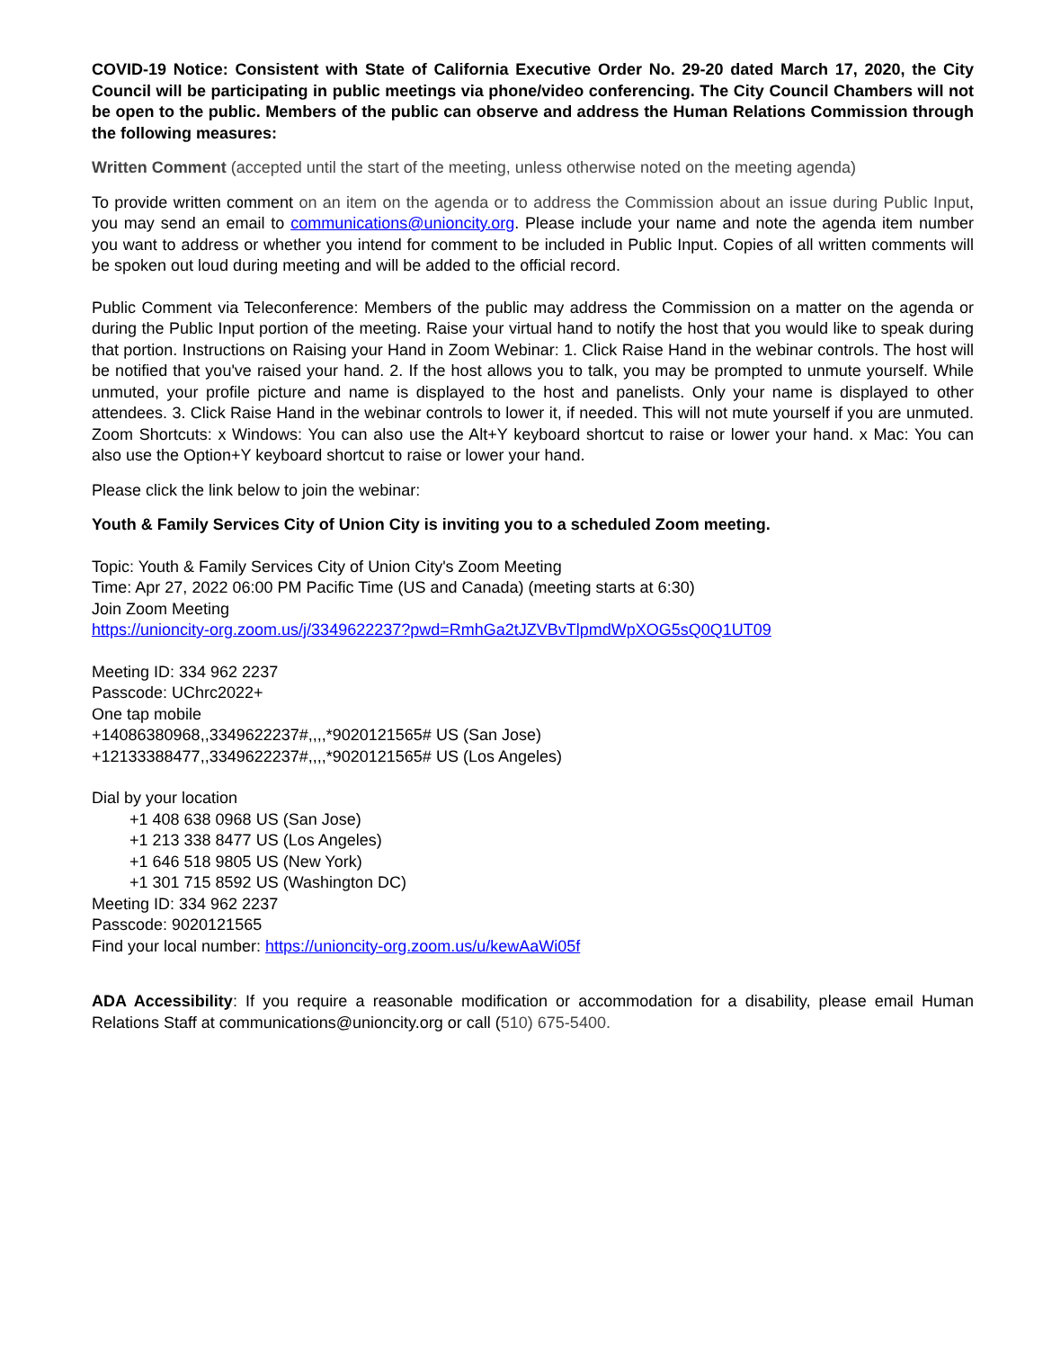COVID-19 Notice: Consistent with State of California Executive Order No. 29-20 dated March 17, 2020, the City Council will be participating in public meetings via phone/video conferencing. The City Council Chambers will not be open to the public. Members of the public can observe and address the Human Relations Commission through the following measures:
Written Comment (accepted until the start of the meeting, unless otherwise noted on the meeting agenda)
To provide written comment on an item on the agenda or to address the Commission about an issue during Public Input, you may send an email to communications@unioncity.org. Please include your name and note the agenda item number you want to address or whether you intend for comment to be included in Public Input. Copies of all written comments will be spoken out loud during meeting and will be added to the official record.
Public Comment via Teleconference: Members of the public may address the Commission on a matter on the agenda or during the Public Input portion of the meeting. Raise your virtual hand to notify the host that you would like to speak during that portion. Instructions on Raising your Hand in Zoom Webinar: 1. Click Raise Hand in the webinar controls. The host will be notified that you've raised your hand. 2. If the host allows you to talk, you may be prompted to unmute yourself. While unmuted, your profile picture and name is displayed to the host and panelists. Only your name is displayed to other attendees. 3. Click Raise Hand in the webinar controls to lower it, if needed. This will not mute yourself if you are unmuted. Zoom Shortcuts: x Windows: You can also use the Alt+Y keyboard shortcut to raise or lower your hand. x Mac: You can also use the Option+Y keyboard shortcut to raise or lower your hand.
Please click the link below to join the webinar:
Youth & Family Services City of Union City is inviting you to a scheduled Zoom meeting.
Topic: Youth & Family Services City of Union City's Zoom Meeting
Time: Apr 27, 2022 06:00 PM Pacific Time (US and Canada) (meeting starts at 6:30)
Join Zoom Meeting
https://unioncity-org.zoom.us/j/3349622237?pwd=RmhGa2tJZVBvTlpmdWpXOG5sQ0Q1UT09
Meeting ID: 334 962 2237
Passcode: UChrc2022+
One tap mobile
+14086380968,,3349622237#,,,,*9020121565# US (San Jose)
+12133388477,,3349622237#,,,,*9020121565# US (Los Angeles)
Dial by your location
+1 408 638 0968 US (San Jose)
+1 213 338 8477 US (Los Angeles)
+1 646 518 9805 US (New York)
+1 301 715 8592 US (Washington DC)
Meeting ID: 334 962 2237
Passcode: 9020121565
Find your local number: https://unioncity-org.zoom.us/u/kewAaWi05f
ADA Accessibility: If you require a reasonable modification or accommodation for a disability, please email Human Relations Staff at communications@unioncity.org or call (510) 675-5400.